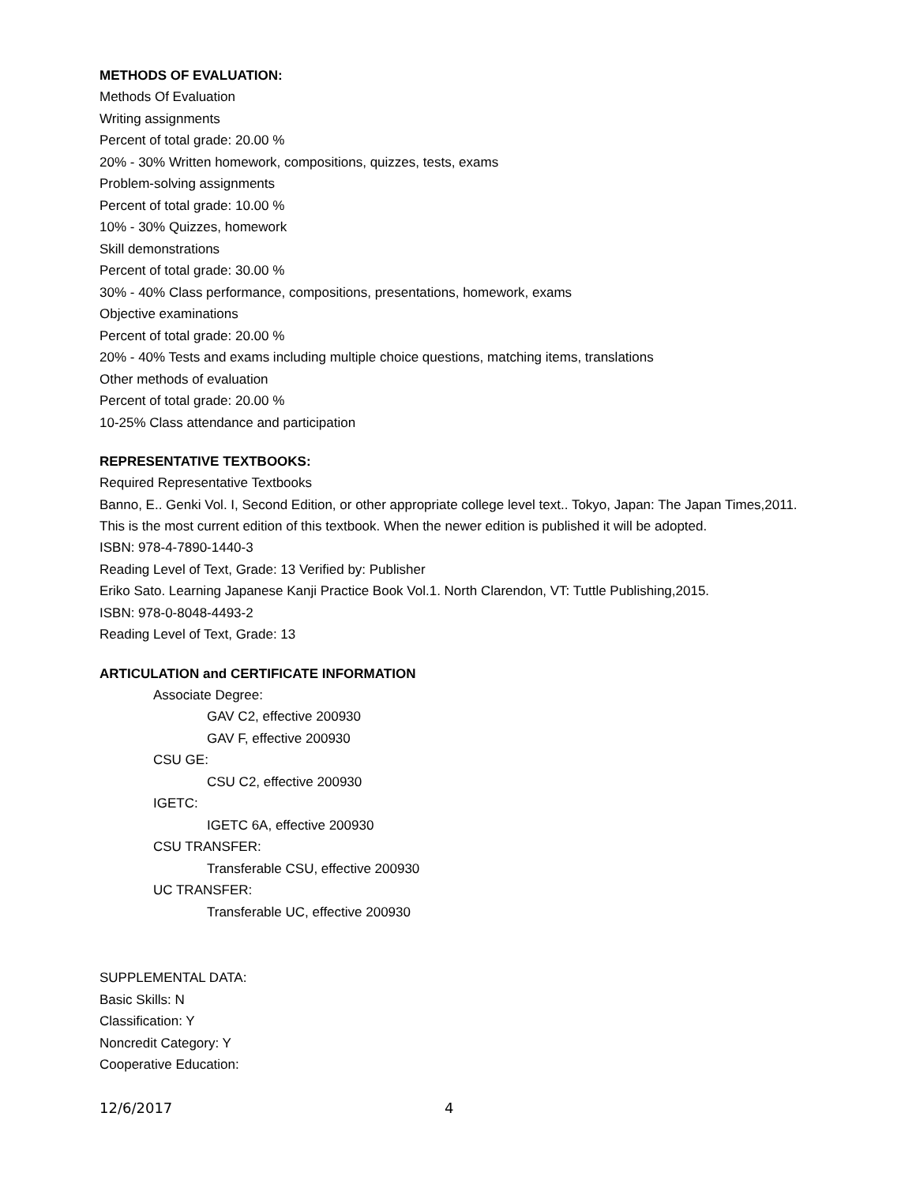METHODS OF EVALUATION:
Methods Of Evaluation
Writing assignments
Percent of total grade: 20.00 %
20% - 30% Written homework, compositions, quizzes, tests, exams
Problem-solving assignments
Percent of total grade: 10.00 %
10% - 30% Quizzes, homework
Skill demonstrations
Percent of total grade: 30.00 %
30% - 40% Class performance, compositions, presentations, homework, exams
Objective examinations
Percent of total grade: 20.00 %
20% - 40% Tests and exams including multiple choice questions, matching items, translations
Other methods of evaluation
Percent of total grade: 20.00 %
10-25% Class attendance and participation
REPRESENTATIVE TEXTBOOKS:
Required Representative Textbooks
Banno, E.. Genki Vol. I, Second Edition, or other appropriate college level text.. Tokyo, Japan: The Japan Times,2011.
This is the most current edition of this textbook. When the newer edition is published it will be adopted.
ISBN: 978-4-7890-1440-3
Reading Level of Text, Grade: 13 Verified by: Publisher
Eriko Sato. Learning Japanese Kanji Practice Book Vol.1. North Clarendon, VT: Tuttle Publishing,2015.
ISBN: 978-0-8048-4493-2
Reading Level of Text, Grade: 13
ARTICULATION and CERTIFICATE INFORMATION
Associate Degree:
GAV C2, effective 200930
GAV F, effective 200930
CSU GE:
CSU C2, effective 200930
IGETC:
IGETC 6A, effective 200930
CSU TRANSFER:
Transferable CSU, effective 200930
UC TRANSFER:
Transferable UC, effective 200930
SUPPLEMENTAL DATA:
Basic Skills: N
Classification: Y
Noncredit Category: Y
Cooperative Education:
12/6/2017 4